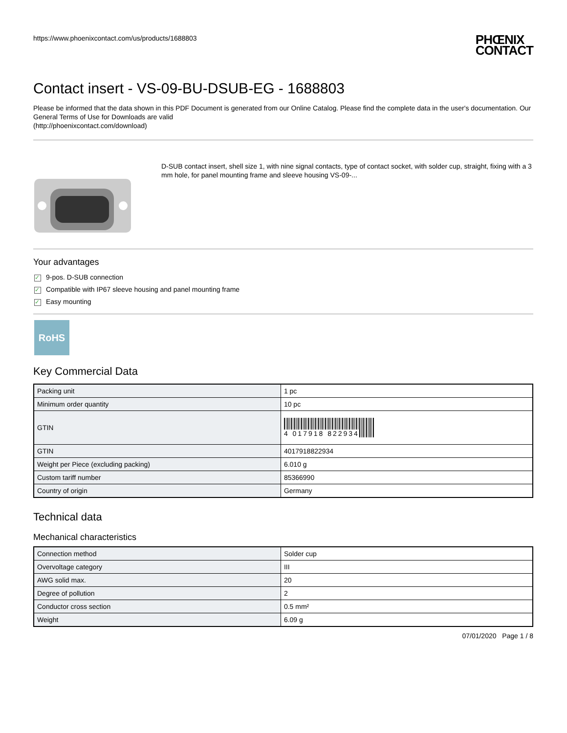https://www.phoenixcontact.com/us/products/1688803
PHŒNIX
CONTACT
Contact insert - VS-09-BU-DSUB-EG - 1688803
Please be informed that the data shown in this PDF Document is generated from our Online Catalog. Please find the complete data in the user's documentation. Our General Terms of Use for Downloads are valid
(http://phoenixcontact.com/download)
D-SUB contact insert, shell size 1, with nine signal contacts, type of contact socket, with solder cup, straight, fixing with a 3 mm hole, for panel mounting frame and sleeve housing VS-09-...
Your advantages
✓ 9-pos. D-SUB connection
✓ Compatible with IP67 sleeve housing and panel mounting frame
✓ Easy mounting
RoHS
Key Commercial Data
| Packing unit | 1 pc |
| Minimum order quantity | 10 pc |
| GTIN | 4 017918 822934 |
| GTIN | 4017918822934 |
| Weight per Piece (excluding packing) | 6.010 g |
| Custom tariff number | 85366990 |
| Country of origin | Germany |
Technical data
Mechanical characteristics
| Connection method | Solder cup |
| Overvoltage category | III |
| AWG solid max. | 20 |
| Degree of pollution | 2 |
| Conductor cross section | 0.5 mm² |
| Weight | 6.09 g |
07/01/2020 Page 1 / 8